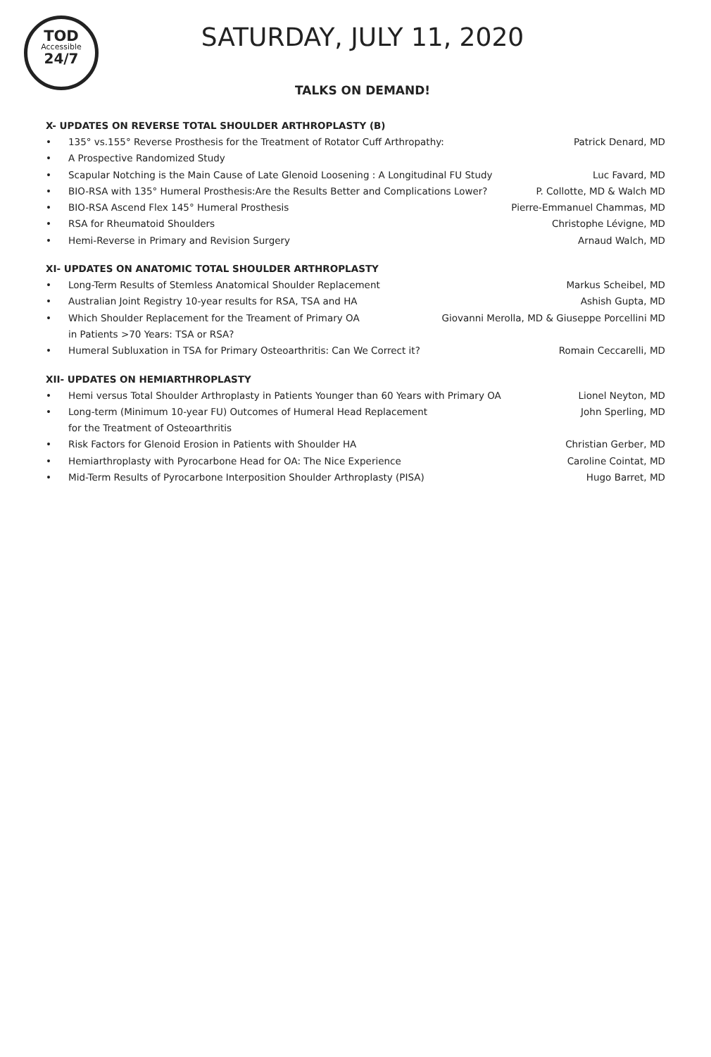TOD
Accessible
24/7
SATURDAY, JULY 11, 2020
TALKS ON DEMAND!
X- UPDATES ON REVERSE TOTAL SHOULDER ARTHROPLASTY (B)
• 135° vs.155° Reverse Prosthesis for the Treatment of Rotator Cuff Arthropathy: Patrick Denard, MD
• A Prospective Randomized Study
• Scapular Notching is the Main Cause of Late Glenoid Loosening : A Longitudinal FU Study Luc Favard, MD
• BIO-RSA with 135° Humeral Prosthesis:Are the Results Better and Complications Lower? P. Collotte, MD & Walch MD
• BIO-RSA Ascend Flex 145° Humeral Prosthesis Pierre-Emmanuel Chammas, MD
• RSA for Rheumatoid Shoulders Christophe Lévigne, MD
• Hemi-Reverse in Primary and Revision Surgery Arnaud Walch, MD
XI- UPDATES ON ANATOMIC TOTAL SHOULDER ARTHROPLASTY
• Long-Term Results of Stemless Anatomical Shoulder Replacement Markus Scheibel, MD
• Australian Joint Registry 10-year results for RSA, TSA and HA Ashish Gupta, MD
• Which Shoulder Replacement for the Treament of Primary OA
in Patients >70 Years: TSA or RSA? Giovanni Merolla, MD & Giuseppe Porcellini MD
• Humeral Subluxation in TSA for Primary Osteoarthritis: Can We Correct it? Romain Ceccarelli, MD
XII- UPDATES ON HEMIARTHROPLASTY
• Hemi versus Total Shoulder Arthroplasty in Patients Younger than 60 Years with Primary OA Lionel Neyton, MD
• Long-term (Minimum 10-year FU) Outcomes of Humeral Head Replacement
for the Treatment of Osteoarthritis John Sperling, MD
• Risk Factors for Glenoid Erosion in Patients with Shoulder HA Christian Gerber, MD
• Hemiarthroplasty with Pyrocarbone Head for OA: The Nice Experience Caroline Cointat, MD
• Mid-Term Results of Pyrocarbone Interposition Shoulder Arthroplasty (PISA) Hugo Barret, MD